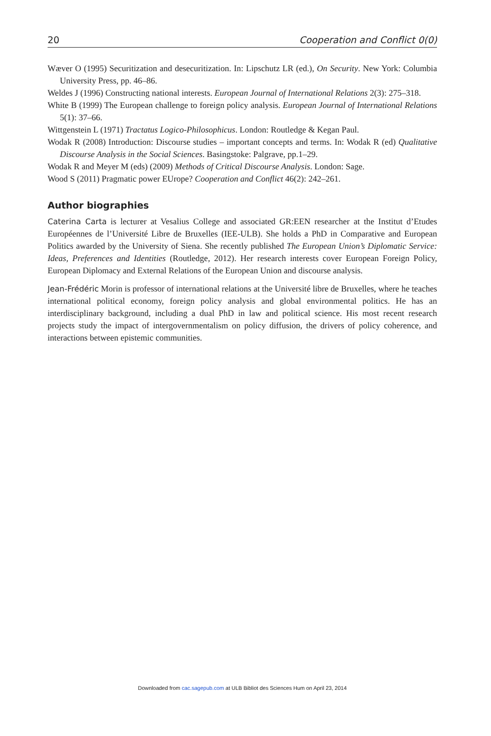20 Cooperation and Conflict 0(0)
Wæver O (1995) Securitization and desecuritization. In: Lipschutz LR (ed.), On Security. New York: Columbia University Press, pp. 46–86.
Weldes J (1996) Constructing national interests. European Journal of International Relations 2(3): 275–318.
White B (1999) The European challenge to foreign policy analysis. European Journal of International Relations 5(1): 37–66.
Wittgenstein L (1971) Tractatus Logico-Philosophicus. London: Routledge & Kegan Paul.
Wodak R (2008) Introduction: Discourse studies – important concepts and terms. In: Wodak R (ed) Qualitative Discourse Analysis in the Social Sciences. Basingstoke: Palgrave, pp.1–29.
Wodak R and Meyer M (eds) (2009) Methods of Critical Discourse Analysis. London: Sage.
Wood S (2011) Pragmatic power EUrope? Cooperation and Conflict 46(2): 242–261.
Author biographies
Caterina Carta is lecturer at Vesalius College and associated GR:EEN researcher at the Institut d’Etudes Européennes de l’Université Libre de Bruxelles (IEE-ULB). She holds a PhD in Comparative and European Politics awarded by the University of Siena. She recently published The European Union’s Diplomatic Service: Ideas, Preferences and Identities (Routledge, 2012). Her research interests cover European Foreign Policy, European Diplomacy and External Relations of the European Union and discourse analysis.
Jean-Frédéric Morin is professor of international relations at the Université libre de Bruxelles, where he teaches international political economy, foreign policy analysis and global environmental politics. He has an interdisciplinary background, including a dual PhD in law and political science. His most recent research projects study the impact of intergovernmentalism on policy diffusion, the drivers of policy coherence, and interactions between epistemic communities.
Downloaded from cac.sagepub.com at ULB Bibliot des Sciences Hum on April 23, 2014